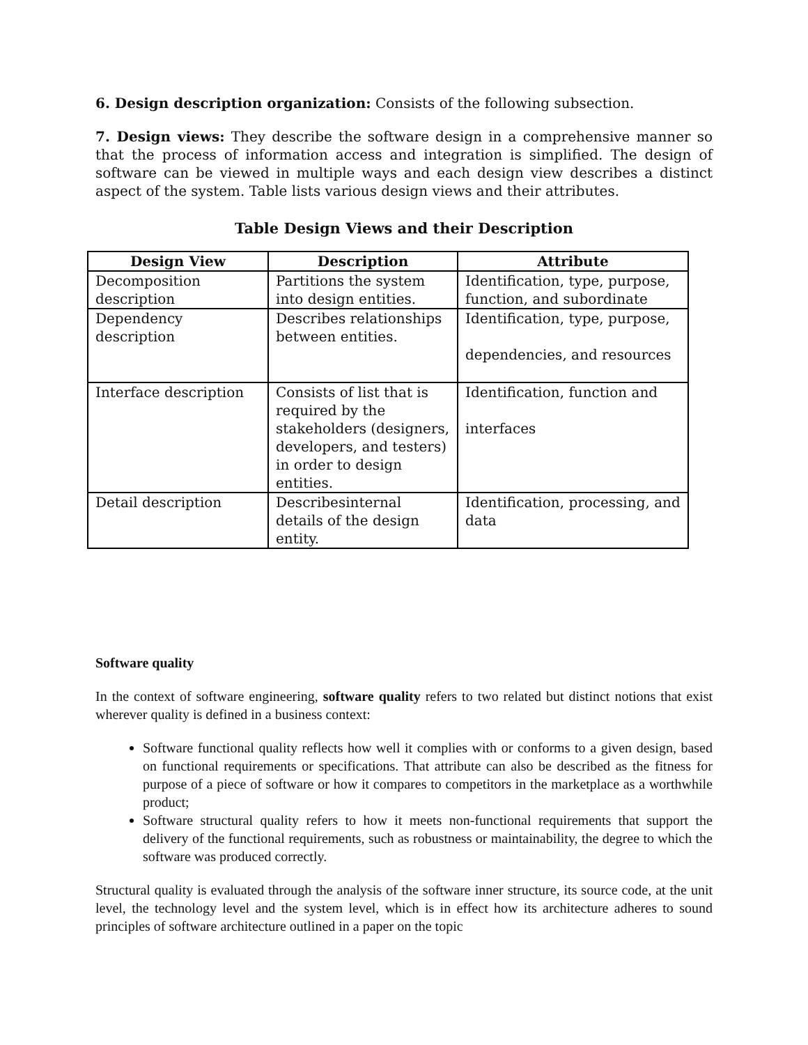6. Design description organization: Consists of the following subsection.
7. Design views: They describe the software design in a comprehensive manner so that the process of information access and integration is simplified. The design of software can be viewed in multiple ways and each design view describes a distinct aspect of the system. Table lists various design views and their attributes.
Table Design Views and their Description
| Design View | Description | Attribute |
| --- | --- | --- |
| Decomposition description | Partitions the system into design entities. | Identification, type, purpose, function, and subordinate |
| Dependency description | Describes relationships between entities. | Identification, type, purpose, dependencies, and resources |
| Interface description | Consists of list that is required by the stakeholders (designers, developers, and testers) in order to design entities. | Identification, function and interfaces |
| Detail description | Describesinternal details of the design entity. | Identification, processing, and data |
Software quality
In the context of software engineering, software quality refers to two related but distinct notions that exist wherever quality is defined in a business context:
Software functional quality reflects how well it complies with or conforms to a given design, based on functional requirements or specifications. That attribute can also be described as the fitness for purpose of a piece of software or how it compares to competitors in the marketplace as a worthwhile product;
Software structural quality refers to how it meets non-functional requirements that support the delivery of the functional requirements, such as robustness or maintainability, the degree to which the software was produced correctly.
Structural quality is evaluated through the analysis of the software inner structure, its source code, at the unit level, the technology level and the system level, which is in effect how its architecture adheres to sound principles of software architecture outlined in a paper on the topic